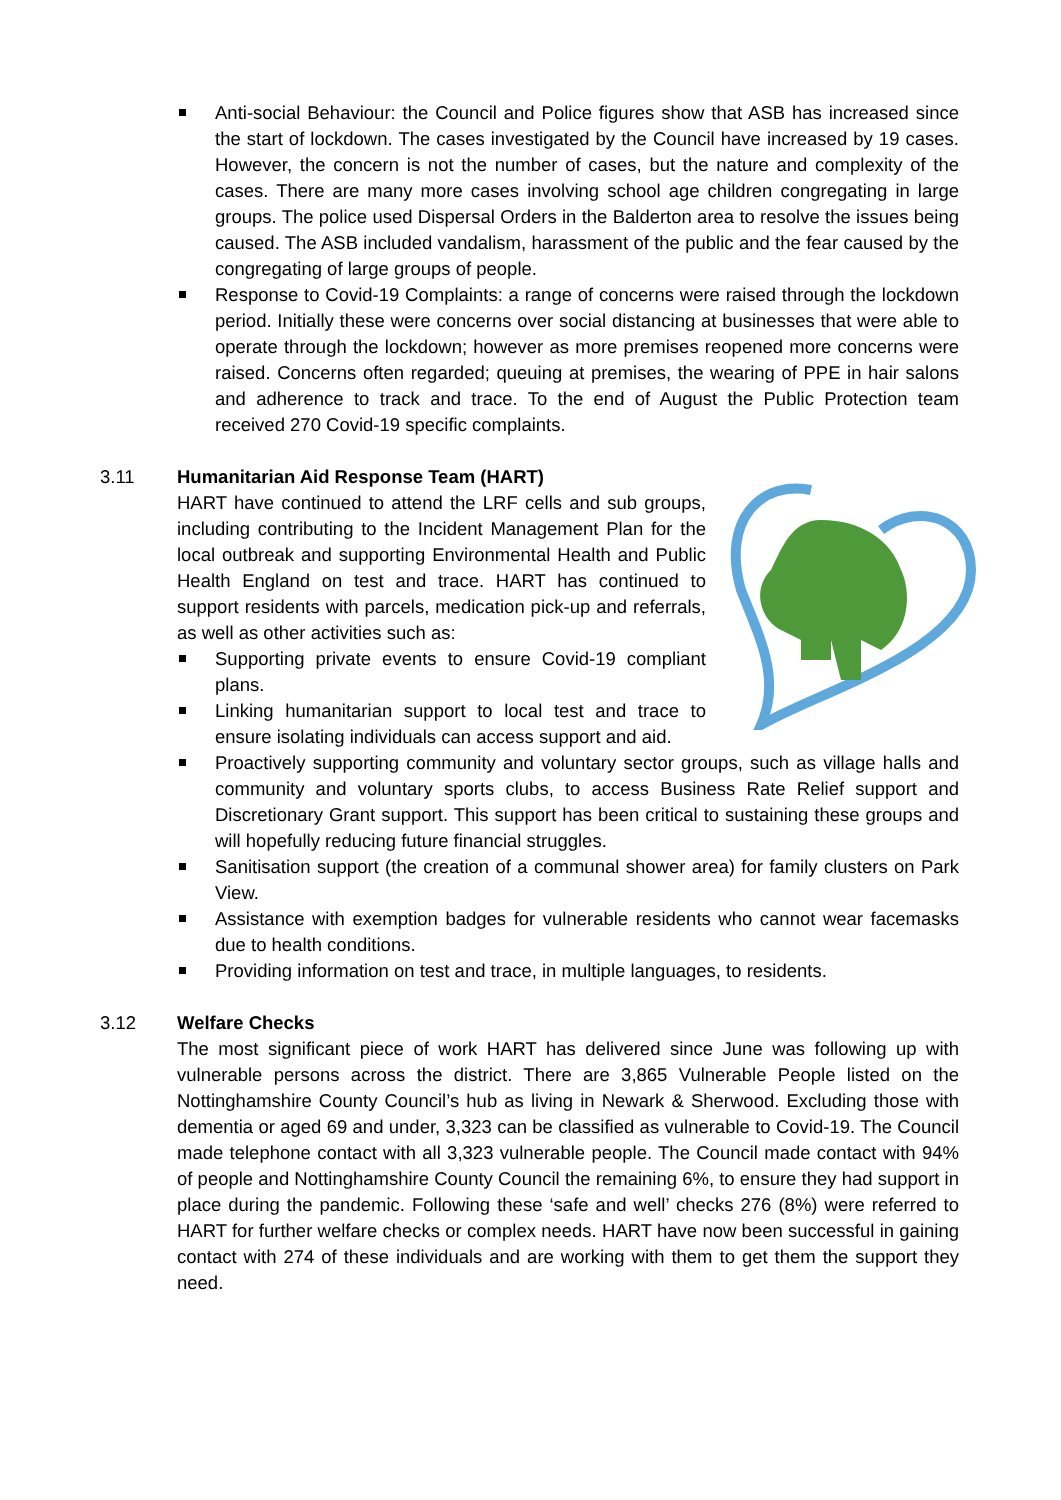Anti-social Behaviour: the Council and Police figures show that ASB has increased since the start of lockdown. The cases investigated by the Council have increased by 19 cases. However, the concern is not the number of cases, but the nature and complexity of the cases. There are many more cases involving school age children congregating in large groups. The police used Dispersal Orders in the Balderton area to resolve the issues being caused. The ASB included vandalism, harassment of the public and the fear caused by the congregating of large groups of people.
Response to Covid-19 Complaints: a range of concerns were raised through the lockdown period. Initially these were concerns over social distancing at businesses that were able to operate through the lockdown; however as more premises reopened more concerns were raised. Concerns often regarded; queuing at premises, the wearing of PPE in hair salons and adherence to track and trace. To the end of August the Public Protection team received 270 Covid-19 specific complaints.
3.11 Humanitarian Aid Response Team (HART)
HART have continued to attend the LRF cells and sub groups, including contributing to the Incident Management Plan for the local outbreak and supporting Environmental Health and Public Health England on test and trace. HART has continued to support residents with parcels, medication pick-up and referrals, as well as other activities such as:
Supporting private events to ensure Covid-19 compliant plans.
Linking humanitarian support to local test and trace to ensure isolating individuals can access support and aid.
Proactively supporting community and voluntary sector groups, such as village halls and community and voluntary sports clubs, to access Business Rate Relief support and Discretionary Grant support. This support has been critical to sustaining these groups and will hopefully reducing future financial struggles.
Sanitisation support (the creation of a communal shower area) for family clusters on Park View.
Assistance with exemption badges for vulnerable residents who cannot wear facemasks due to health conditions.
Providing information on test and trace, in multiple languages, to residents.
3.12 Welfare Checks
The most significant piece of work HART has delivered since June was following up with vulnerable persons across the district. There are 3,865 Vulnerable People listed on the Nottinghamshire County Council’s hub as living in Newark & Sherwood. Excluding those with dementia or aged 69 and under, 3,323 can be classified as vulnerable to Covid-19. The Council made telephone contact with all 3,323 vulnerable people. The Council made contact with 94% of people and Nottinghamshire County Council the remaining 6%, to ensure they had support in place during the pandemic. Following these ‘safe and well’ checks 276 (8%) were referred to HART for further welfare checks or complex needs. HART have now been successful in gaining contact with 274 of these individuals and are working with them to get them the support they need.